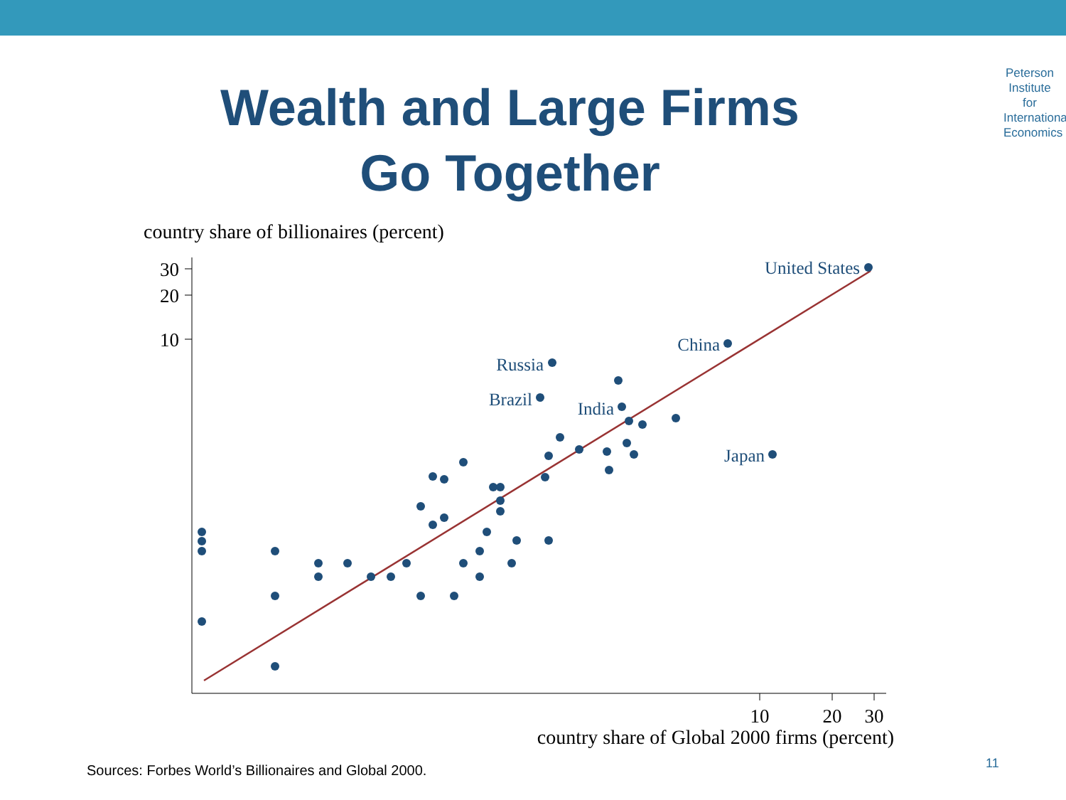Peterson Institute for International Economics
Wealth and Large Firms
Go Together
country share of billionaires (percent)
30
20
10
10
20
30
country share of Global 2000 firms (percent)
United States
China
Russia
Brazil
India
Japan
Sources: Forbes World’s Billionaires and Global 2000.
11